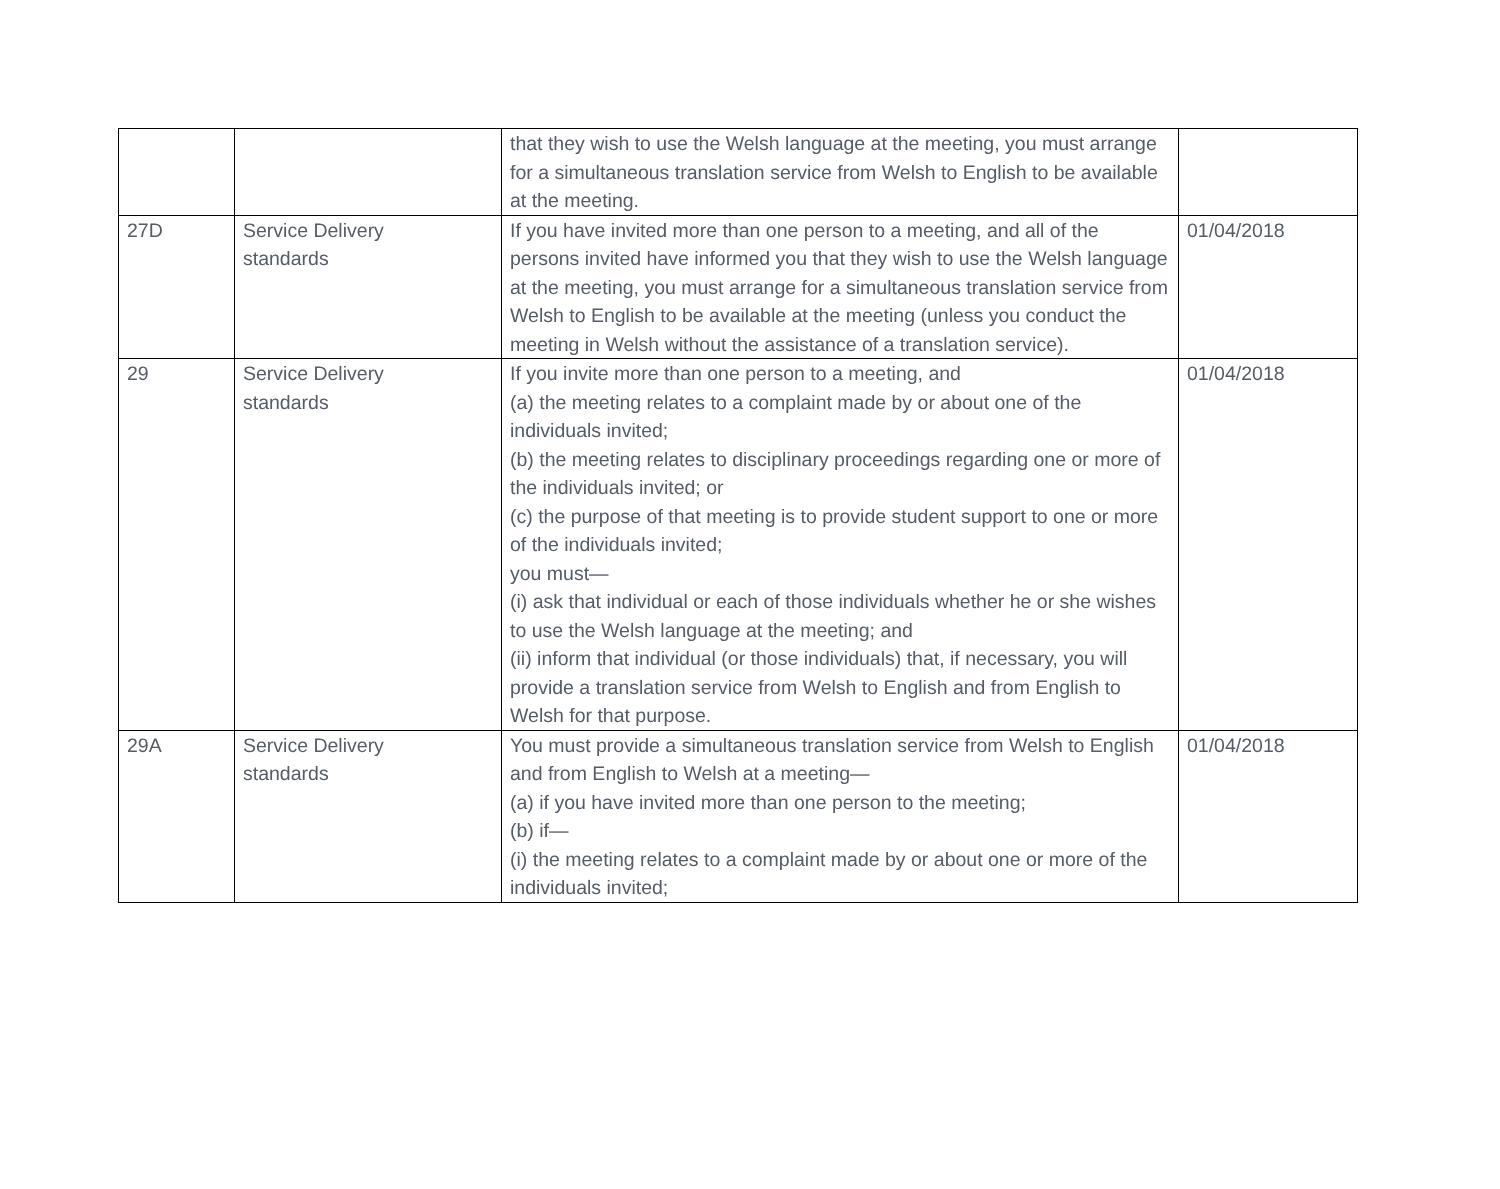| | | that they wish to use the Welsh language at the meeting, you must arrange for a simultaneous translation service from Welsh to English to be available at the meeting. | |
| 27D | Service Delivery standards | If you have invited more than one person to a meeting, and all of the persons invited have informed you that they wish to use the Welsh language at the meeting, you must arrange for a simultaneous translation service from Welsh to English to be available at the meeting (unless you conduct the meeting in Welsh without the assistance of a translation service). | 01/04/2018 |
| 29 | Service Delivery standards | If you invite more than one person to a meeting, and (a) the meeting relates to a complaint made by or about one of the individuals invited; (b) the meeting relates to disciplinary proceedings regarding one or more of the individuals invited; or (c) the purpose of that meeting is to provide student support to one or more of the individuals invited; you must— (i) ask that individual or each of those individuals whether he or she wishes to use the Welsh language at the meeting; and (ii) inform that individual (or those individuals) that, if necessary, you will provide a translation service from Welsh to English and from English to Welsh for that purpose. | 01/04/2018 |
| 29A | Service Delivery standards | You must provide a simultaneous translation service from Welsh to English and from English to Welsh at a meeting— (a) if you have invited more than one person to the meeting; (b) if— (i) the meeting relates to a complaint made by or about one or more of the individuals invited; | 01/04/2018 |